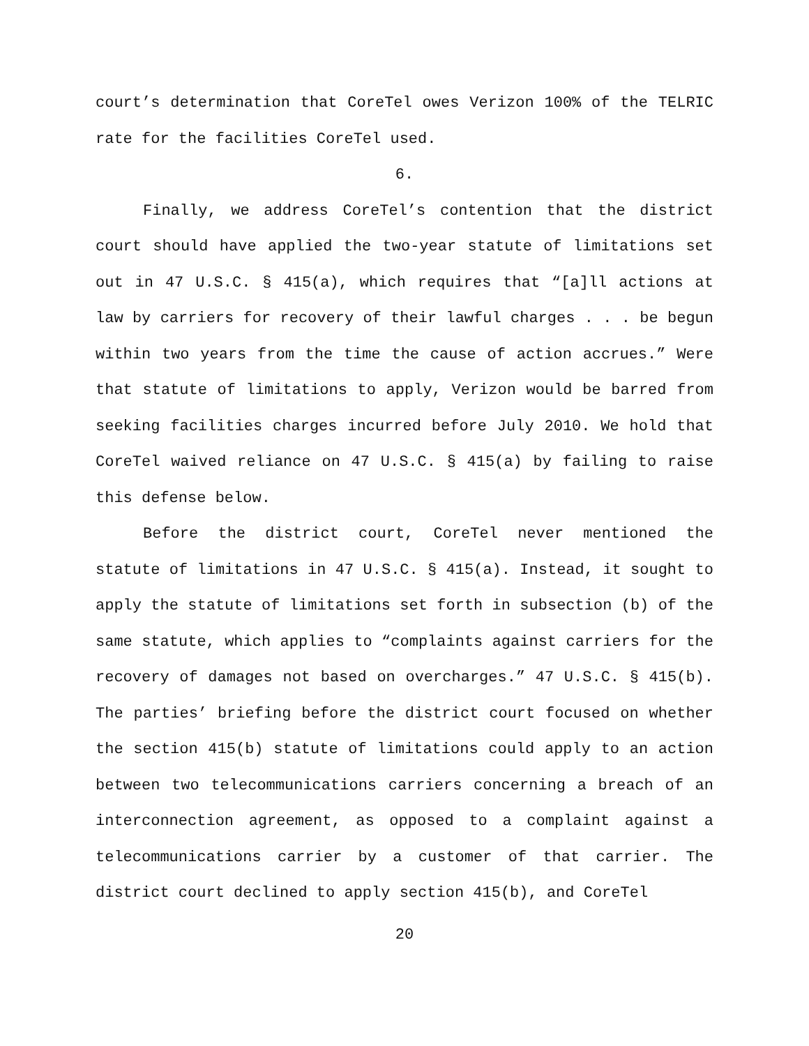court’s determination that CoreTel owes Verizon 100% of the TELRIC rate for the facilities CoreTel used.
6.
Finally, we address CoreTel’s contention that the district court should have applied the two-year statute of limitations set out in 47 U.S.C. § 415(a), which requires that “[a]ll actions at law by carriers for recovery of their lawful charges . . . be begun within two years from the time the cause of action accrues.” Were that statute of limitations to apply, Verizon would be barred from seeking facilities charges incurred before July 2010. We hold that CoreTel waived reliance on 47 U.S.C. § 415(a) by failing to raise this defense below.
Before the district court, CoreTel never mentioned the statute of limitations in 47 U.S.C. § 415(a). Instead, it sought to apply the statute of limitations set forth in subsection (b) of the same statute, which applies to “complaints against carriers for the recovery of damages not based on overcharges.” 47 U.S.C. § 415(b). The parties’ briefing before the district court focused on whether the section 415(b) statute of limitations could apply to an action between two telecommunications carriers concerning a breach of an interconnection agreement, as opposed to a complaint against a telecommunications carrier by a customer of that carrier. The district court declined to apply section 415(b), and CoreTel
20